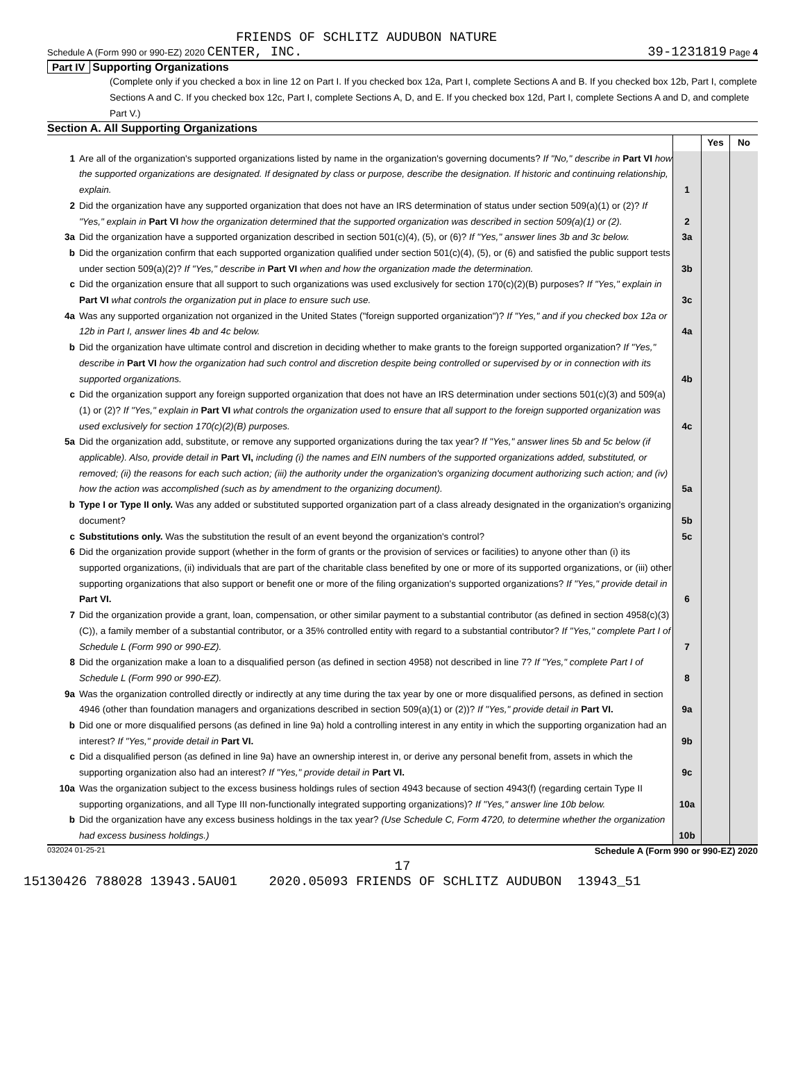FRIENDS OF SCHLITZ AUDUBON NATURE
Schedule A (Form 990 or 990-EZ) 2020 CENTER, INC. 39-1231819 Page 4
Part IV Supporting Organizations
(Complete only if you checked a box in line 12 on Part I. If you checked box 12a, Part I, complete Sections A and B. If you checked box 12b, Part I, complete Sections A and C. If you checked box 12c, Part I, complete Sections A, D, and E. If you checked box 12d, Part I, complete Sections A and D, and complete Part V.)
Section A. All Supporting Organizations
| | | | Yes | No |
| 1 | Are all of the organization's supported organizations listed by name in the organization's governing documents? If "No," describe in Part VI how the supported organizations are designated. If designated by class or purpose, describe the designation. If historic and continuing relationship, explain. | 1 | | |
| 2 | Did the organization have any supported organization that does not have an IRS determination of status under section 509(a)(1) or (2)? If "Yes," explain in Part VI how the organization determined that the supported organization was described in section 509(a)(1) or (2). | 2 | | |
| 3a | Did the organization have a supported organization described in section 501(c)(4), (5), or (6)? If "Yes," answer lines 3b and 3c below. | 3a | | |
| b | Did the organization confirm that each supported organization qualified under section 501(c)(4), (5), or (6) and satisfied the public support tests under section 509(a)(2)? If "Yes," describe in Part VI when and how the organization made the determination. | 3b | | |
| c | Did the organization ensure that all support to such organizations was used exclusively for section 170(c)(2)(B) purposes? If "Yes," explain in Part VI what controls the organization put in place to ensure such use. | 3c | | |
| 4a | Was any supported organization not organized in the United States ("foreign supported organization")? If "Yes," and if you checked box 12a or 12b in Part I, answer lines 4b and 4c below. | 4a | | |
| b | Did the organization have ultimate control and discretion in deciding whether to make grants to the foreign supported organization? If "Yes," describe in Part VI how the organization had such control and discretion despite being controlled or supervised by or in connection with its supported organizations. | 4b | | |
| c | Did the organization support any foreign supported organization that does not have an IRS determination under sections 501(c)(3) and 509(a)(1) or (2)? If "Yes," explain in Part VI what controls the organization used to ensure that all support to the foreign supported organization was used exclusively for section 170(c)(2)(B) purposes. | 4c | | |
| 5a | Did the organization add, substitute, or remove any supported organizations during the tax year? If "Yes," answer lines 5b and 5c below (if applicable). Also, provide detail in Part VI, including (i) the names and EIN numbers of the supported organizations added, substituted, or removed; (ii) the reasons for each such action; (iii) the authority under the organization's organizing document authorizing such action; and (iv) how the action was accomplished (such as by amendment to the organizing document). | 5a | | |
| b | Type I or Type II only. Was any added or substituted supported organization part of a class already designated in the organization's organizing document? | 5b | | |
| c | Substitutions only. Was the substitution the result of an event beyond the organization's control? | 5c | | |
| 6 | Did the organization provide support (whether in the form of grants or the provision of services or facilities) to anyone other than (i) its supported organizations, (ii) individuals that are part of the charitable class benefited by one or more of its supported organizations, or (iii) other supporting organizations that also support or benefit one or more of the filing organization's supported organizations? If "Yes," provide detail in Part VI. | 6 | | |
| 7 | Did the organization provide a grant, loan, compensation, or other similar payment to a substantial contributor (as defined in section 4958(c)(3)(C)), a family member of a substantial contributor, or a 35% controlled entity with regard to a substantial contributor? If "Yes," complete Part I of Schedule L (Form 990 or 990-EZ). | 7 | | |
| 8 | Did the organization make a loan to a disqualified person (as defined in section 4958) not described in line 7? If "Yes," complete Part I of Schedule L (Form 990 or 990-EZ). | 8 | | |
| 9a | Was the organization controlled directly or indirectly at any time during the tax year by one or more disqualified persons, as defined in section 4946 (other than foundation managers and organizations described in section 509(a)(1) or (2))? If "Yes," provide detail in Part VI. | 9a | | |
| b | Did one or more disqualified persons (as defined in line 9a) hold a controlling interest in any entity in which the supporting organization had an interest? If "Yes," provide detail in Part VI. | 9b | | |
| c | Did a disqualified person (as defined in line 9a) have an ownership interest in, or derive any personal benefit from, assets in which the supporting organization also had an interest? If "Yes," provide detail in Part VI. | 9c | | |
| 10a | Was the organization subject to the excess business holdings rules of section 4943 because of section 4943(f) (regarding certain Type II supporting organizations, and all Type III non-functionally integrated supporting organizations)? If "Yes," answer line 10b below. | 10a | | |
| b | Did the organization have any excess business holdings in the tax year? (Use Schedule C, Form 4720, to determine whether the organization had excess business holdings.) | 10b | | |
032024 01-25-21 Schedule A (Form 990 or 990-EZ) 2020
17
15130426 788028 13943.5AU01 2020.05093 FRIENDS OF SCHLITZ AUDUBON 13943_51